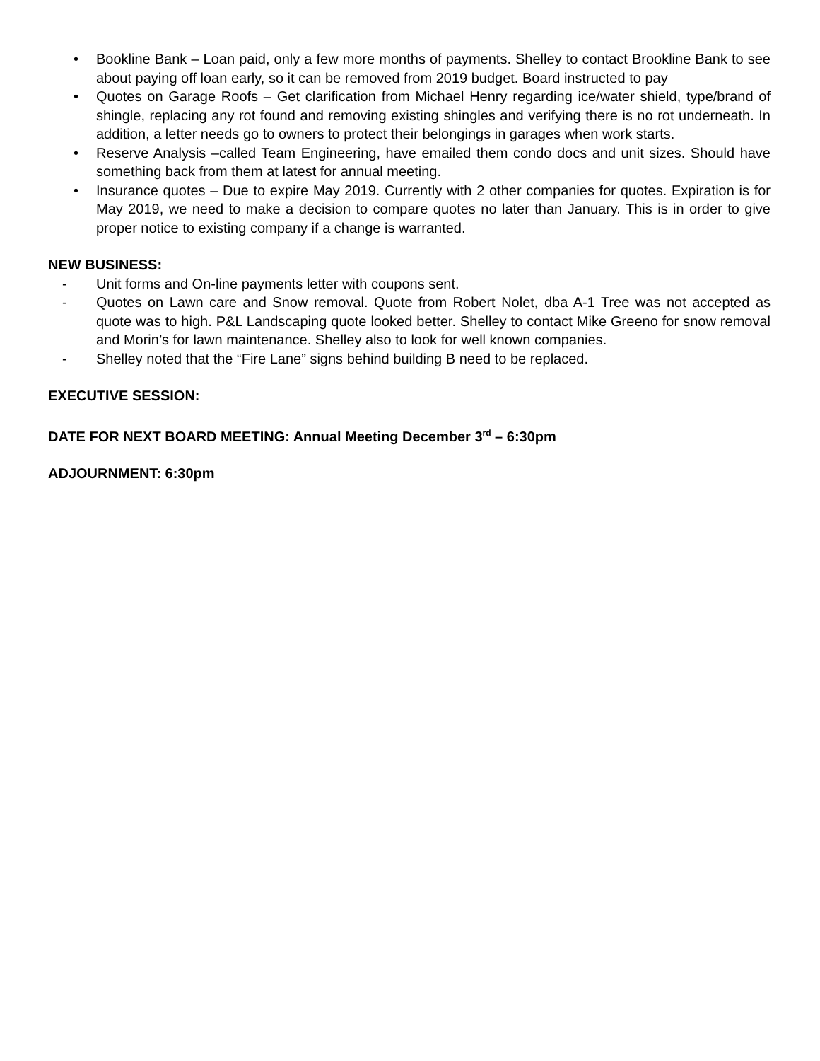• Bookline Bank – Loan paid, only a few more months of payments. Shelley to contact Brookline Bank to see about paying off loan early, so it can be removed from 2019 budget. Board instructed to pay
• Quotes on Garage Roofs – Get clarification from Michael Henry regarding ice/water shield, type/brand of shingle, replacing any rot found and removing existing shingles and verifying there is no rot underneath. In addition, a letter needs go to owners to protect their belongings in garages when work starts.
• Reserve Analysis –called Team Engineering, have emailed them condo docs and unit sizes. Should have something back from them at latest for annual meeting.
• Insurance quotes – Due to expire May 2019. Currently with 2 other companies for quotes. Expiration is for May 2019, we need to make a decision to compare quotes no later than January. This is in order to give proper notice to existing company if a change is warranted.
NEW BUSINESS:
- Unit forms and On-line payments letter with coupons sent.
- Quotes on Lawn care and Snow removal. Quote from Robert Nolet, dba A-1 Tree was not accepted as quote was to high. P&L Landscaping quote looked better. Shelley to contact Mike Greeno for snow removal and Morin’s for lawn maintenance. Shelley also to look for well known companies.
- Shelley noted that the “Fire Lane” signs behind building B need to be replaced.
EXECUTIVE SESSION:
DATE FOR NEXT BOARD MEETING: Annual Meeting December 3<sup>rd</sup> – 6:30pm
ADJOURNMENT: 6:30pm